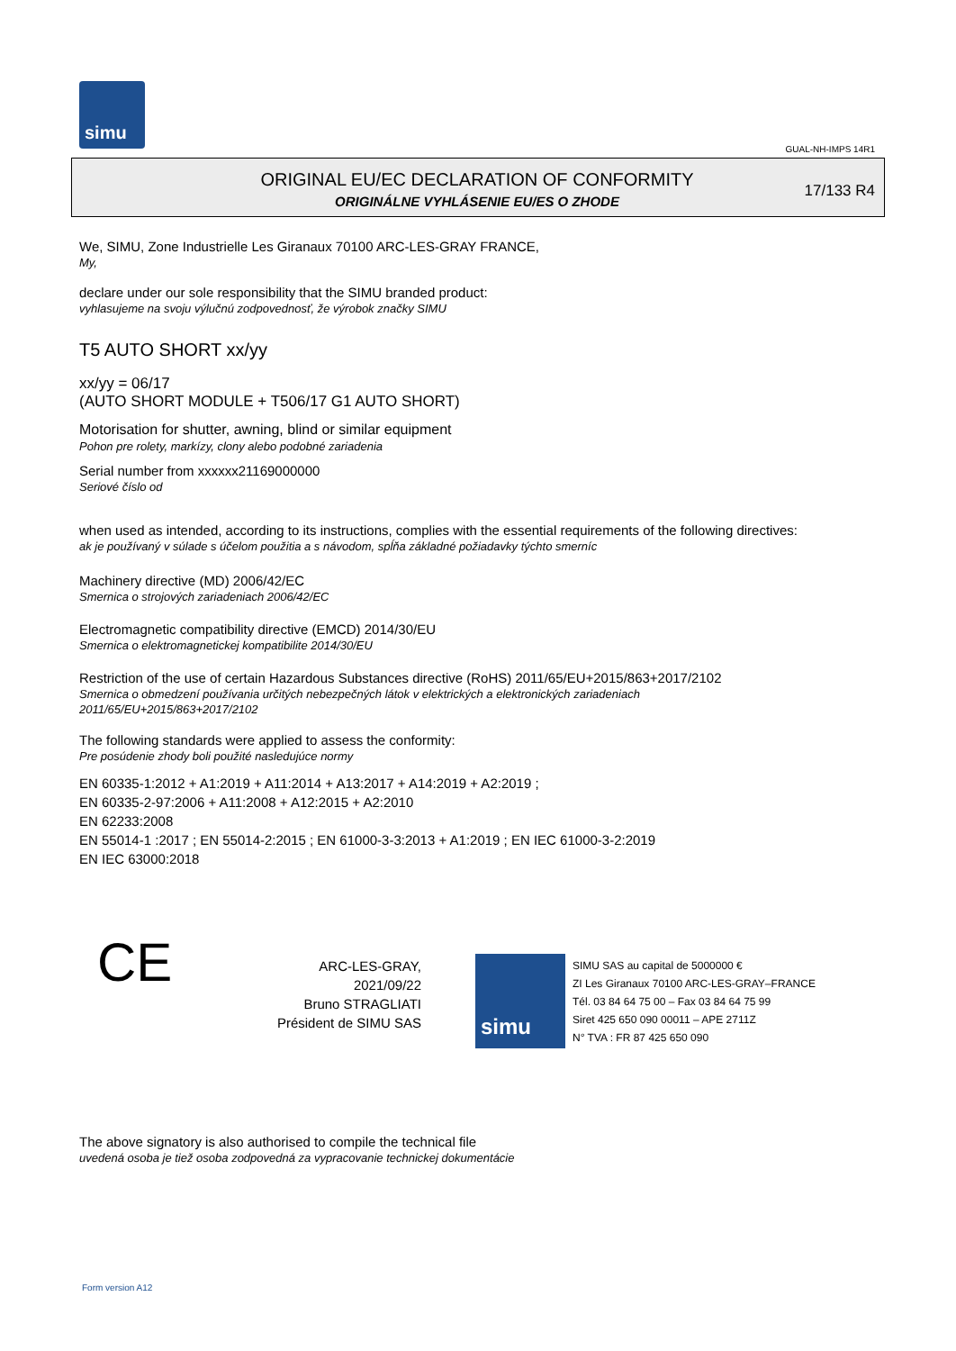simu
GUAL-NH-IMPS 14R1
ORIGINAL EU/EC DECLARATION OF CONFORMITY
ORIGINÁLNE VYHLÁSENIE EU/ES O ZHODE
17/133 R4
We, SIMU, Zone Industrielle Les Giranaux 70100 ARC-LES-GRAY FRANCE,
My,
declare under our sole responsibility that the SIMU branded product:
vyhlasujeme na svoju výlučnú zodpovednosť, že výrobok značky SIMU
T5 AUTO SHORT xx/yy
xx/yy = 06/17
(AUTO SHORT MODULE + T506/17 G1 AUTO SHORT)
Motorisation for shutter, awning, blind or similar equipment
Pohon pre rolety, markízy, clony alebo podobné zariadenia
Serial number from xxxxxx21169000000
Seriové číslo od
when used as intended, according to its instructions, complies with the essential requirements of the following directives:
ak je používaný v súlade s účelom použitia a s návodom, spĺňa základné požiadavky týchto smerníc
Machinery directive (MD) 2006/42/EC
Smernica o strojových zariadeniach 2006/42/EC
Electromagnetic compatibility directive (EMCD) 2014/30/EU
Smernica o elektromagnetickej kompatibilite 2014/30/EU
Restriction of the use of certain Hazardous Substances directive (RoHS) 2011/65/EU+2015/863+2017/2102
Smernica o obmedzení používania určitých nebezpečných látok v elektrických a elektronických zariadeniach
2011/65/EU+2015/863+2017/2102
The following standards were applied to assess the conformity:
Pre posúdenie zhody boli použité nasledujúce normy
EN 60335-1:2012 + A1:2019 + A11:2014 + A13:2017 + A14:2019 + A2:2019 ;
EN 60335-2-97:2006 + A11:2008 + A12:2015 + A2:2010
EN 62233:2008
EN 55014-1 :2017 ; EN 55014-2:2015 ; EN 61000-3-3:2013 + A1:2019 ; EN IEC 61000-3-2:2019
EN IEC 63000:2018
CE
ARC-LES-GRAY, 2021/09/22
Bruno STRAGLIATI
Président de SIMU SAS
simu
SIMU SAS au capital de 5000000 €
ZI Les Giranaux 70100 ARC-LES-GRAY–FRANCE
Tél. 03 84 64 75 00 – Fax 03 84 64 75 99
Siret 425 650 090 00011 – APE 2711Z
N° TVA : FR 87 425 650 090
The above signatory is also authorised to compile the technical file
uvedená osoba je tiež osoba zodpovedná za vypracovanie technickej dokumentácie
Form version A12